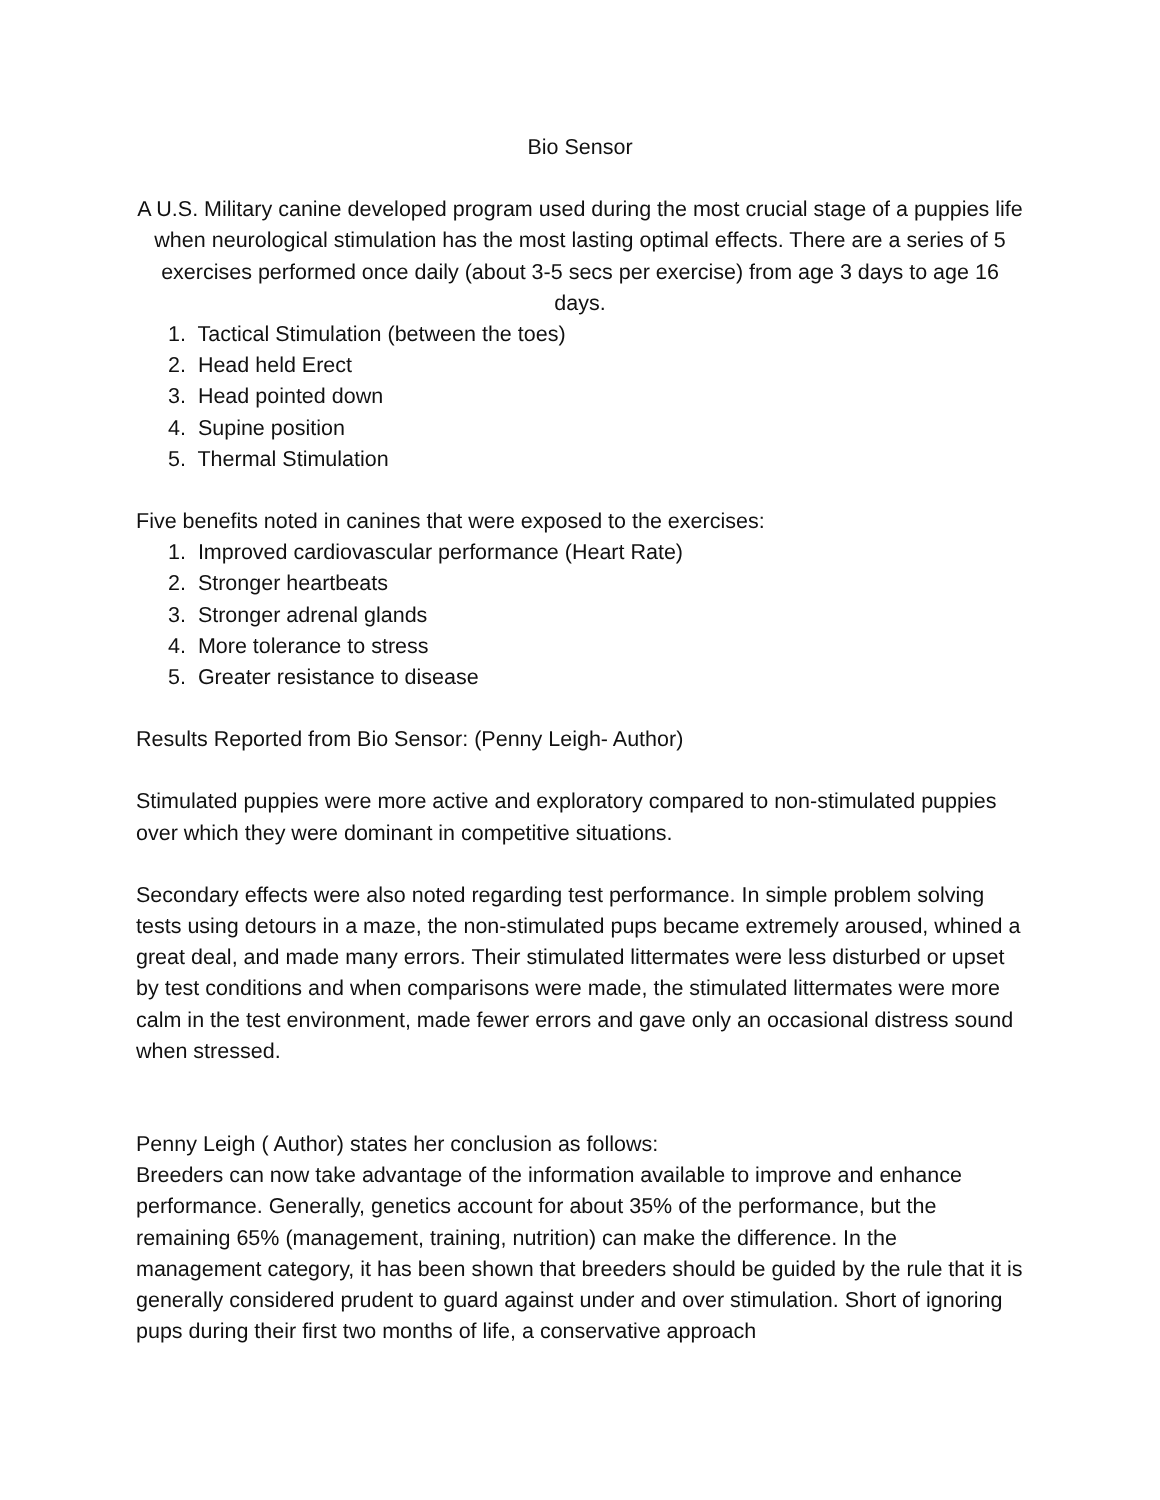Bio Sensor
A U.S. Military canine developed program used during the most crucial stage of a puppies life when neurological stimulation has the most lasting optimal effects. There are a series of 5 exercises performed once daily (about 3-5 secs per exercise) from age 3 days to age 16 days.
1. Tactical Stimulation (between the toes)
2. Head held Erect
3. Head pointed down
4. Supine position
5. Thermal Stimulation
Five benefits noted in canines that were exposed to the exercises:
1. Improved cardiovascular performance (Heart Rate)
2. Stronger heartbeats
3. Stronger adrenal glands
4. More tolerance to stress
5. Greater resistance to disease
Results Reported from Bio Sensor: (Penny Leigh- Author)
Stimulated puppies were more active and exploratory compared to non-stimulated puppies over which they were dominant in competitive situations.
Secondary effects were also noted regarding test performance. In simple problem solving tests using detours in a maze, the non-stimulated pups became extremely aroused, whined a great deal, and made many errors. Their stimulated littermates were less disturbed or upset by test conditions and when comparisons were made, the stimulated littermates were more calm in the test environment, made fewer errors and gave only an occasional distress sound when stressed.
Penny Leigh ( Author) states her conclusion as follows:
Breeders can now take advantage of the information available to improve and enhance performance. Generally, genetics account for about 35% of the performance, but the remaining 65% (management, training, nutrition) can make the difference. In the management category, it has been shown that breeders should be guided by the rule that it is generally considered prudent to guard against under and over stimulation. Short of ignoring pups during their first two months of life, a conservative approach